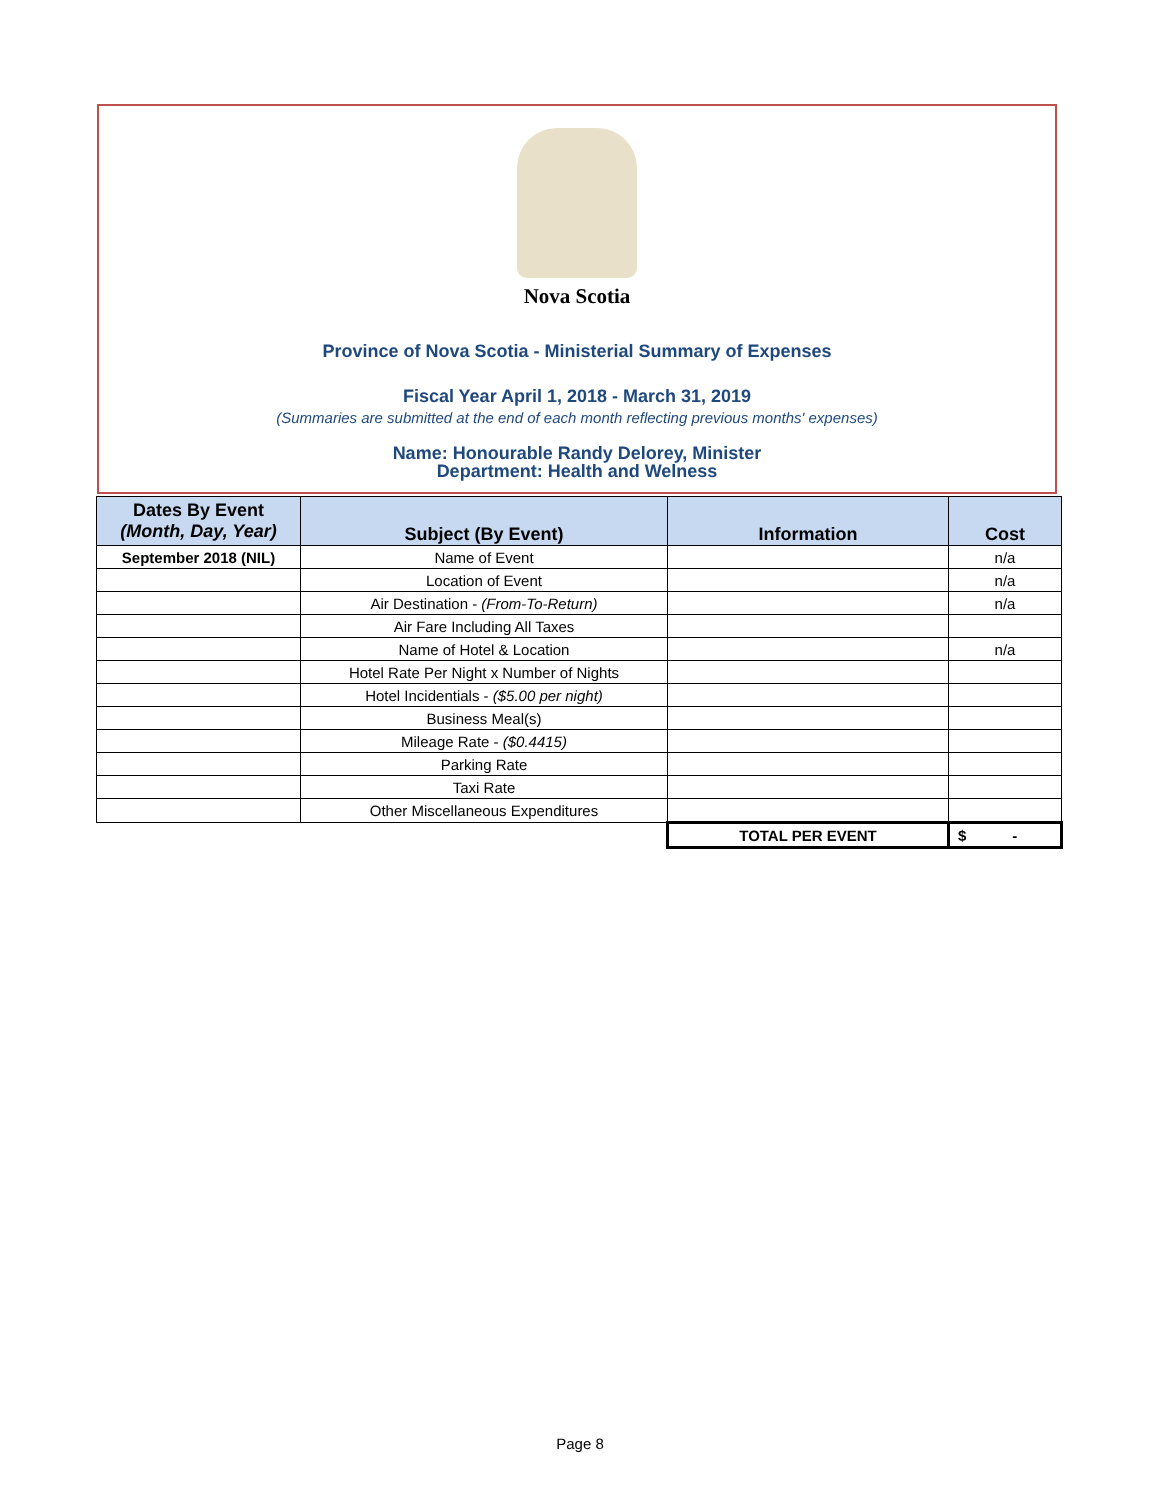Nova Scotia
Province of Nova Scotia - Ministerial Summary of Expenses
Fiscal Year April 1, 2018 - March 31, 2019
(Summaries are submitted at the end of each month reflecting previous months' expenses)
Name: Honourable Randy Delorey, Minister
Department: Health and Welness
| Dates By Event (Month, Day, Year) | Subject (By Event) | Information | Cost |
| --- | --- | --- | --- |
| September 2018 (NIL) | Name of Event | | n/a |
| | Location of Event | | n/a |
| | Air Destination - (From-To-Return) | | n/a |
| | Air Fare Including All Taxes | | |
| | Name of Hotel & Location | | n/a |
| | Hotel Rate Per Night x Number of Nights | | |
| | Hotel Incidentials - ($5.00 per night) | | |
| | Business Meal(s) | | |
| | Mileage Rate - ($0.4415) | | |
| | Parking Rate | | |
| | Taxi Rate | | |
| | Other Miscellaneous Expenditures | | |
| | | TOTAL PER EVENT | $ - |
Page 8